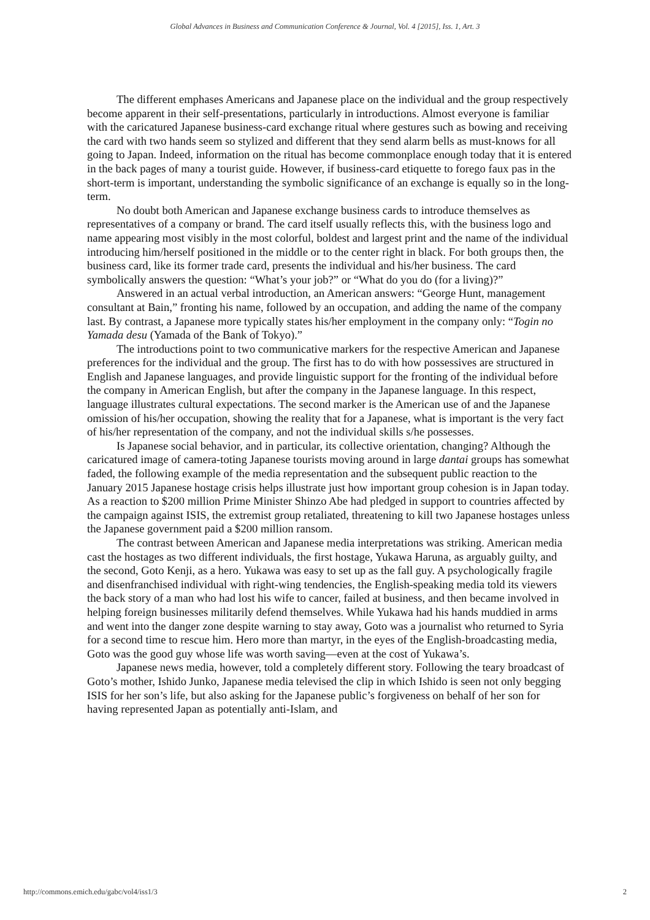Global Advances in Business and Communication Conference & Journal, Vol. 4 [2015], Iss. 1, Art. 3
The different emphases Americans and Japanese place on the individual and the group respectively become apparent in their self-presentations, particularly in introductions. Almost everyone is familiar with the caricatured Japanese business-card exchange ritual where gestures such as bowing and receiving the card with two hands seem so stylized and different that they send alarm bells as must-knows for all going to Japan. Indeed, information on the ritual has become commonplace enough today that it is entered in the back pages of many a tourist guide. However, if business-card etiquette to forego faux pas in the short-term is important, understanding the symbolic significance of an exchange is equally so in the long-term.
No doubt both American and Japanese exchange business cards to introduce themselves as representatives of a company or brand. The card itself usually reflects this, with the business logo and name appearing most visibly in the most colorful, boldest and largest print and the name of the individual introducing him/herself positioned in the middle or to the center right in black. For both groups then, the business card, like its former trade card, presents the individual and his/her business. The card symbolically answers the question: “What’s your job?” or “What do you do (for a living)?”
Answered in an actual verbal introduction, an American answers: “George Hunt, management consultant at Bain,” fronting his name, followed by an occupation, and adding the name of the company last. By contrast, a Japanese more typically states his/her employment in the company only: “Togin no Yamada desu (Yamada of the Bank of Tokyo).”
The introductions point to two communicative markers for the respective American and Japanese preferences for the individual and the group. The first has to do with how possessives are structured in English and Japanese languages, and provide linguistic support for the fronting of the individual before the company in American English, but after the company in the Japanese language. In this respect, language illustrates cultural expectations. The second marker is the American use of and the Japanese omission of his/her occupation, showing the reality that for a Japanese, what is important is the very fact of his/her representation of the company, and not the individual skills s/he possesses.
Is Japanese social behavior, and in particular, its collective orientation, changing? Although the caricatured image of camera-toting Japanese tourists moving around in large dantai groups has somewhat faded, the following example of the media representation and the subsequent public reaction to the January 2015 Japanese hostage crisis helps illustrate just how important group cohesion is in Japan today. As a reaction to $200 million Prime Minister Shinzo Abe had pledged in support to countries affected by the campaign against ISIS, the extremist group retaliated, threatening to kill two Japanese hostages unless the Japanese government paid a $200 million ransom.
The contrast between American and Japanese media interpretations was striking. American media cast the hostages as two different individuals, the first hostage, Yukawa Haruna, as arguably guilty, and the second, Goto Kenji, as a hero. Yukawa was easy to set up as the fall guy. A psychologically fragile and disenfranchised individual with right-wing tendencies, the English-speaking media told its viewers the back story of a man who had lost his wife to cancer, failed at business, and then became involved in helping foreign businesses militarily defend themselves. While Yukawa had his hands muddied in arms and went into the danger zone despite warning to stay away, Goto was a journalist who returned to Syria for a second time to rescue him. Hero more than martyr, in the eyes of the English-broadcasting media, Goto was the good guy whose life was worth saving—even at the cost of Yukawa’s.
Japanese news media, however, told a completely different story. Following the teary broadcast of Goto’s mother, Ishido Junko, Japanese media televised the clip in which Ishido is seen not only begging ISIS for her son’s life, but also asking for the Japanese public’s forgiveness on behalf of her son for having represented Japan as potentially anti-Islam, and
http://commons.emich.edu/gabc/vol4/iss1/3 2